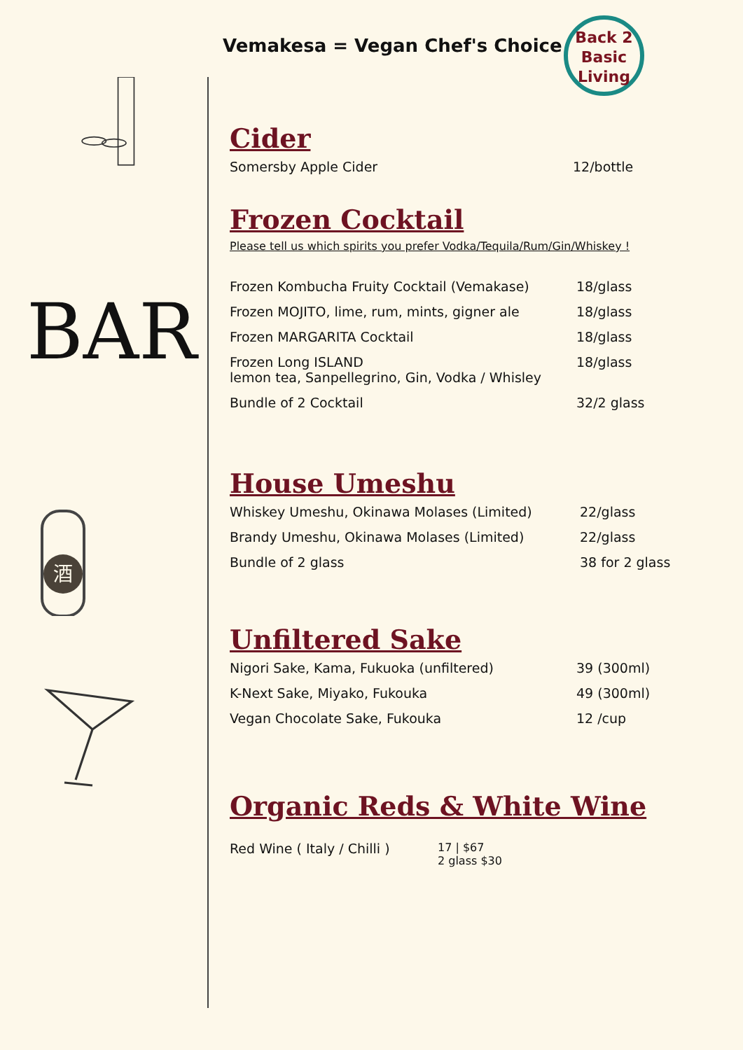BAR
酒
Vemakesa = Vegan Chef's Choice
Back 2
Basic
Living
Cider
| Somersby Apple Cider | 12/bottle |
Frozen Cocktail
Please tell us which spirits you prefer Vodka/Tequila/Rum/Gin/Whiskey !
| Frozen Kombucha Fruity Cocktail (Vemakase) | 18/glass |
| Frozen MOJITO, lime, rum, mints, gigner ale | 18/glass |
| Frozen MARGARITA Cocktail | 18/glass |
| Frozen Long ISLAND lemon tea, Sanpellegrino, Gin, Vodka / Whisley | 18/glass |
| Bundle of 2 Cocktail | 32/2 glass |
House Umeshu
| Whiskey Umeshu, Okinawa Molases (Limited) | 22/glass |
| Brandy Umeshu, Okinawa Molases (Limited) | 22/glass |
| Bundle of 2 glass | 38 for 2 glass |
Unfiltered Sake
| Nigori Sake, Kama, Fukuoka (unfiltered) | 39 (300ml) |
| K-Next Sake, Miyako, Fukouka | 49 (300ml) |
| Vegan Chocolate Sake, Fukouka | 12 /cup |
Organic Reds & White Wine
| Red Wine ( Italy / Chilli ) | 17 / $67 2 glass $30 |